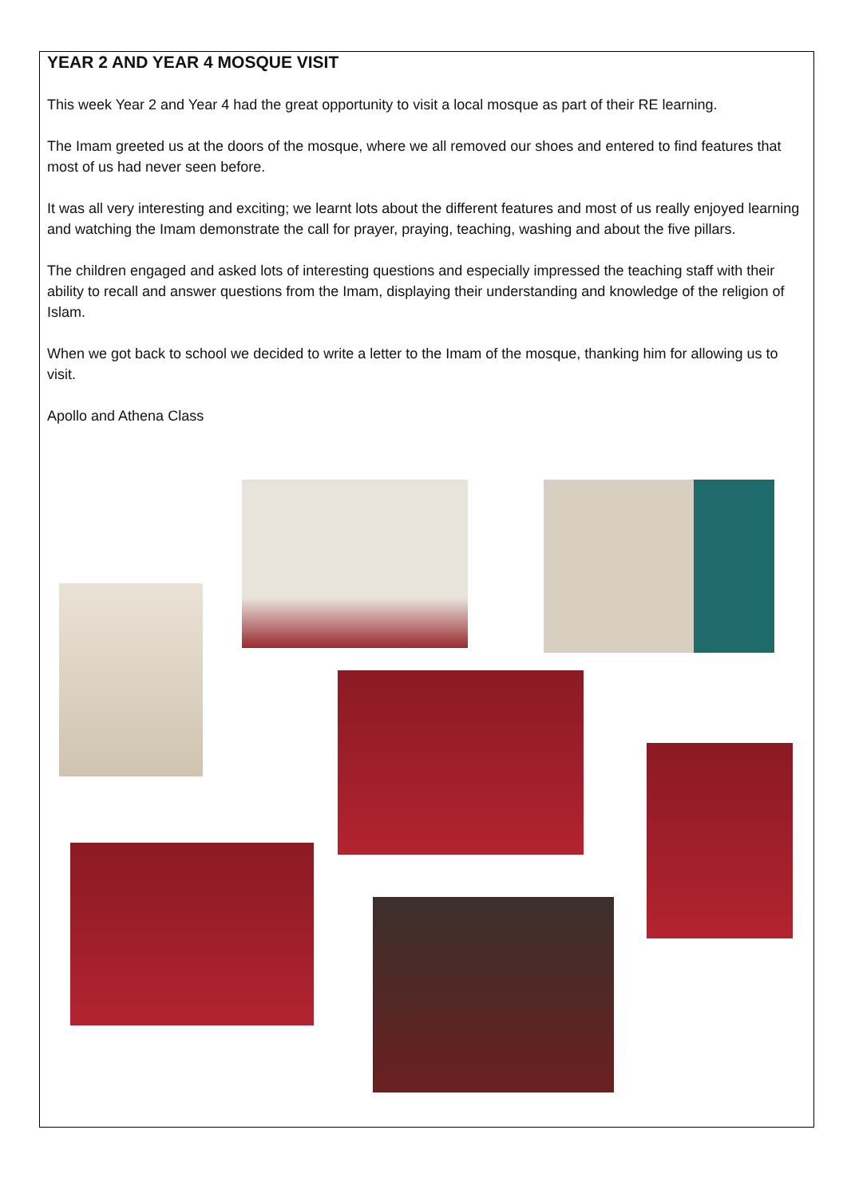YEAR 2 AND YEAR 4 MOSQUE VISIT
This week Year 2 and Year 4 had the great opportunity to visit a local mosque as part of their RE learning.
The Imam greeted us at the doors of the mosque, where we all removed our shoes and entered to find features that most of us had never seen before.
It was all very interesting and exciting; we learnt lots about the different features and most of us really enjoyed learning and watching the Imam demonstrate the call for prayer, praying, teaching, washing and about the five pillars.
The children engaged and asked lots of interesting questions and especially impressed the teaching staff with their ability to recall and answer questions from the Imam, displaying their understanding and knowledge of the religion of Islam.
When we got back to school we decided to write a letter to the Imam of the mosque, thanking him for allowing us to visit.
Apollo and Athena Class